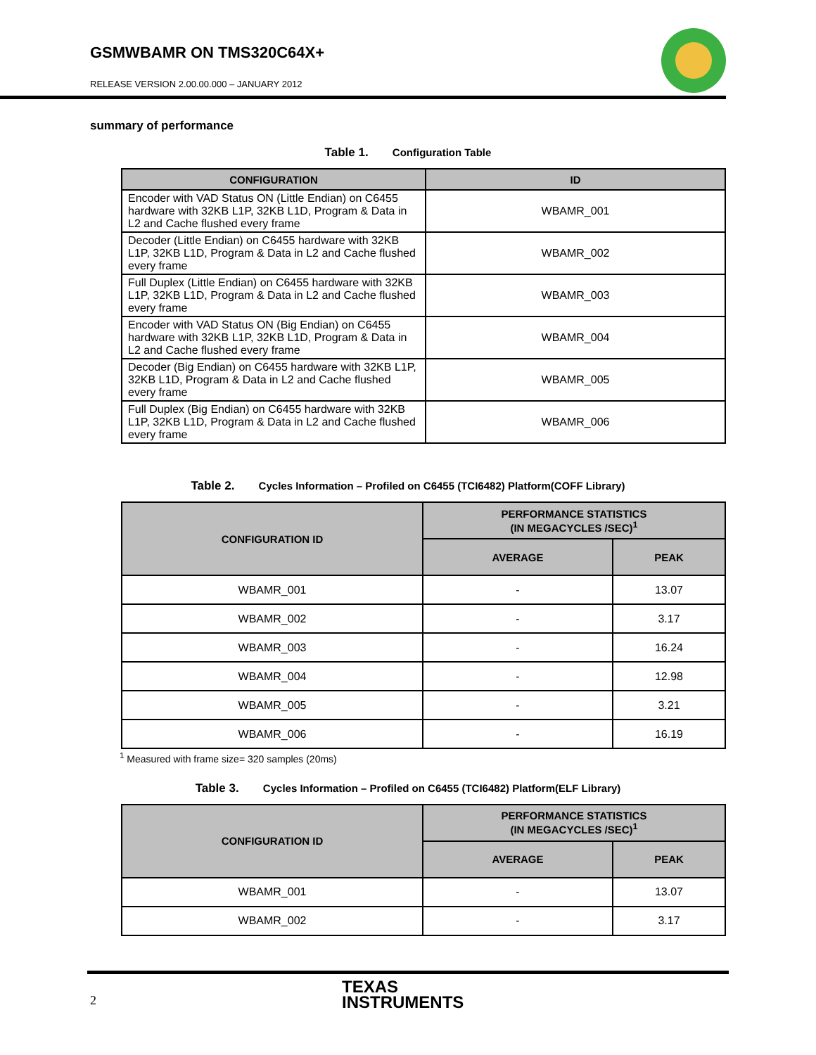GSMWBAMR ON TMS320C64X+
RELEASE VERSION 2.00.00.000 – JANUARY 2012
summary of performance
Table 1. Configuration Table
| CONFIGURATION | ID |
| --- | --- |
| Encoder with VAD Status ON (Little Endian) on C6455 hardware with 32KB L1P, 32KB L1D, Program & Data in L2 and Cache flushed every frame | WBAMR_001 |
| Decoder (Little Endian) on C6455 hardware with 32KB L1P, 32KB L1D, Program & Data in L2 and Cache flushed every frame | WBAMR_002 |
| Full Duplex (Little Endian) on C6455 hardware with 32KB L1P, 32KB L1D, Program & Data in L2 and Cache flushed every frame | WBAMR_003 |
| Encoder with VAD Status ON (Big Endian) on C6455 hardware with 32KB L1P, 32KB L1D, Program & Data in L2 and Cache flushed every frame | WBAMR_004 |
| Decoder (Big Endian) on C6455 hardware with 32KB L1P, 32KB L1D, Program & Data in L2 and Cache flushed every frame | WBAMR_005 |
| Full Duplex (Big Endian) on C6455 hardware with 32KB L1P, 32KB L1D, Program & Data in L2 and Cache flushed every frame | WBAMR_006 |
Table 2. Cycles Information – Profiled on C6455 (TCI6482) Platform(COFF Library)
| CONFIGURATION ID | PERFORMANCE STATISTICS (IN MEGACYCLES /SEC)<sup>1</sup> | |
| --- | --- | --- |
| | AVERAGE | PEAK |
| WBAMR_001 | - | 13.07 |
| WBAMR_002 | - | 3.17 |
| WBAMR_003 | - | 16.24 |
| WBAMR_004 | - | 12.98 |
| WBAMR_005 | - | 3.21 |
| WBAMR_006 | - | 16.19 |
<sup>1</sup> Measured with frame size= 320 samples (20ms)
Table 3. Cycles Information – Profiled on C6455 (TCI6482) Platform(ELF Library)
| CONFIGURATION ID | PERFORMANCE STATISTICS (IN MEGACYCLES /SEC)<sup>1</sup> | |
| --- | --- | --- |
| | AVERAGE | PEAK |
| WBAMR_001 | - | 13.07 |
| WBAMR_002 | - | 3.17 |
2
TEXAS
INSTRUMENTS